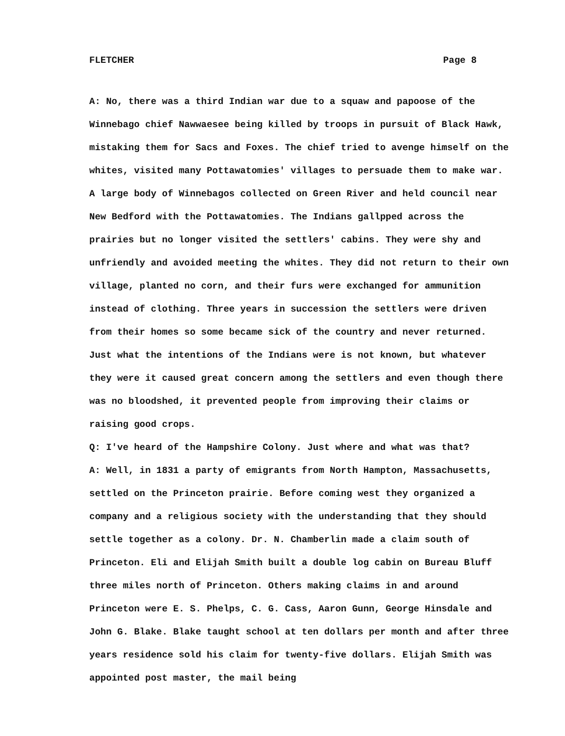FLETCHER Page 8
A: No, there was a third Indian war due to a squaw and papoose of the Winnebago chief Nawwaesee being killed by troops in pursuit of Black Hawk, mistaking them for Sacs and Foxes. The chief tried to avenge himself on the whites, visited many Pottawatomies' villages to persuade them to make war. A large body of Winnebagos collected on Green River and held council near New Bedford with the Pottawatomies. The Indians gallpped across the prairies but no longer visited the settlers' cabins. They were shy and unfriendly and avoided meeting the whites. They did not return to their own village, planted no corn, and their furs were exchanged for ammunition instead of clothing. Three years in succession the settlers were driven from their homes so some became sick of the country and never returned. Just what the intentions of the Indians were is not known, but whatever they were it caused great concern among the settlers and even though there was no bloodshed, it prevented people from improving their claims or raising good crops.
Q: I've heard of the Hampshire Colony. Just where and what was that?
A: Well, in 1831 a party of emigrants from North Hampton, Massachusetts, settled on the Princeton prairie. Before coming west they organized a company and a religious society with the understanding that they should settle together as a colony. Dr. N. Chamberlin made a claim south of Princeton. Eli and Elijah Smith built a double log cabin on Bureau Bluff three miles north of Princeton. Others making claims in and around Princeton were E. S. Phelps, C. G. Cass, Aaron Gunn, George Hinsdale and John G. Blake. Blake taught school at ten dollars per month and after three years residence sold his claim for twenty-five dollars. Elijah Smith was appointed post master, the mail being